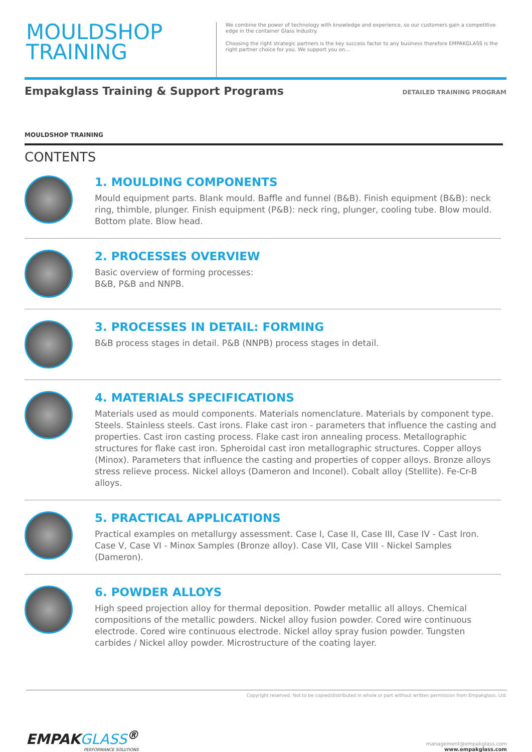MOULDSHOP
TRAINING
We combine the power of technology with knowledge and experience, so our customers gain a competitive edge in the container Glass Industry.
Choosing the right strategic partners is the key success factor to any business therefore EMPAKGLASS is the right partner choice for you. We support you on...
Empakglass Training & Support Programs
DETAILED TRAINING PROGRAM
MOULDSHOP TRAINING
CONTENTS
1. MOULDING COMPONENTS
Mould equipment parts. Blank mould. Baffle and funnel (B&B). Finish equipment (B&B): neck ring, thimble, plunger. Finish equipment (P&B): neck ring, plunger, cooling tube. Blow mould. Bottom plate. Blow head.
2. PROCESSES OVERVIEW
Basic overview of forming processes:
B&B, P&B and NNPB.
3. PROCESSES IN DETAIL: FORMING
B&B process stages in detail. P&B (NNPB) process stages in detail.
4. MATERIALS SPECIFICATIONS
Materials used as mould components. Materials nomenclature. Materials by component type. Steels. Stainless steels. Cast irons. Flake cast iron - parameters that influence the casting and properties. Cast iron casting process. Flake cast iron annealing process. Metallographic structures for flake cast iron. Spheroidal cast iron metallographic structures. Copper alloys (Minox). Parameters that influence the casting and properties of copper alloys. Bronze alloys stress relieve process. Nickel alloys (Dameron and Inconel). Cobalt alloy (Stellite). Fe-Cr-B alloys.
5. PRACTICAL APPLICATIONS
Practical examples on metallurgy assessment. Case I, Case II, Case III, Case IV - Cast Iron. Case V, Case VI - Minox Samples (Bronze alloy). Case VII, Case VIII - Nickel Samples (Dameron).
6. POWDER ALLOYS
High speed projection alloy for thermal deposition. Powder metallic all alloys. Chemical compositions of the metallic powders. Nickel alloy fusion powder. Cored wire continuous electrode. Cored wire continuous electrode. Nickel alloy spray fusion powder. Tungsten carbides / Nickel alloy powder. Microstructure of the coating layer.
Copyright reserved. Not to be copied/distributed in whole or part without written permission from Empakglass, Ltd.
EMPAKGLASS<sup>®</sup>
PERFORMANCE SOLUTIONS
management@empakglass.com
www.empakglass.com